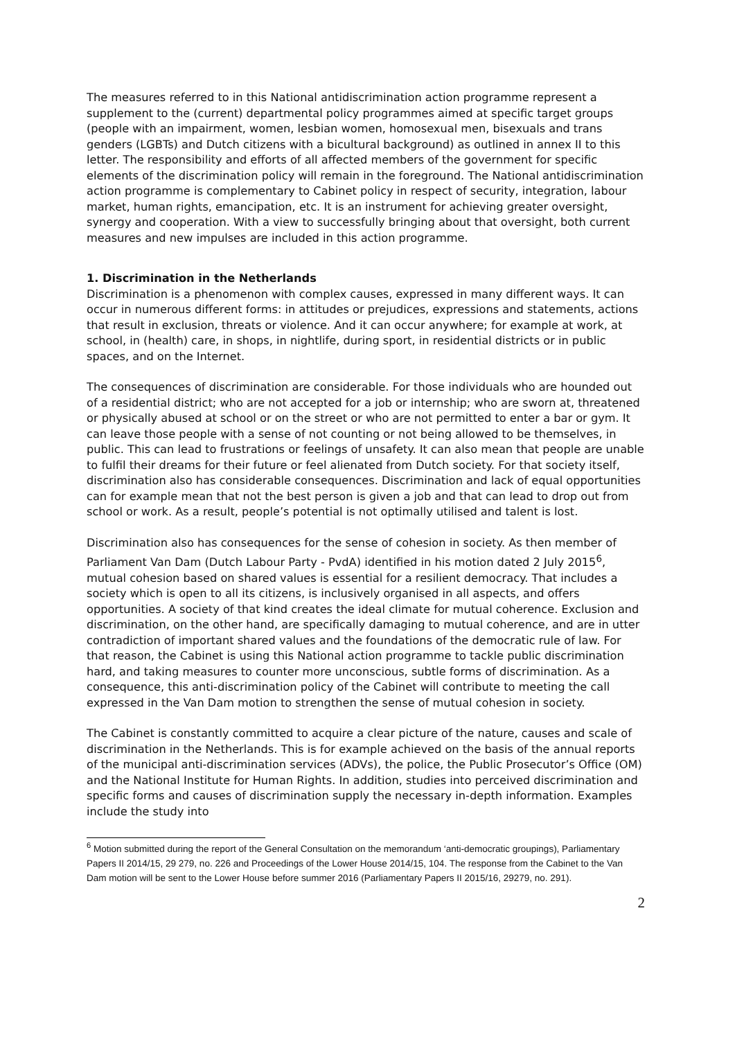The measures referred to in this National antidiscrimination action programme represent a supplement to the (current) departmental policy programmes aimed at specific target groups (people with an impairment, women, lesbian women, homosexual men, bisexuals and trans genders (LGBTs) and Dutch citizens with a bicultural background) as outlined in annex II to this letter. The responsibility and efforts of all affected members of the government for specific elements of the discrimination policy will remain in the foreground. The National antidiscrimination action programme is complementary to Cabinet policy in respect of security, integration, labour market, human rights, emancipation, etc. It is an instrument for achieving greater oversight, synergy and cooperation. With a view to successfully bringing about that oversight, both current measures and new impulses are included in this action programme.
1. Discrimination in the Netherlands
Discrimination is a phenomenon with complex causes, expressed in many different ways. It can occur in numerous different forms: in attitudes or prejudices, expressions and statements, actions that result in exclusion, threats or violence. And it can occur anywhere; for example at work, at school, in (health) care, in shops, in nightlife, during sport, in residential districts or in public spaces, and on the Internet.
The consequences of discrimination are considerable. For those individuals who are hounded out of a residential district; who are not accepted for a job or internship; who are sworn at, threatened or physically abused at school or on the street or who are not permitted to enter a bar or gym. It can leave those people with a sense of not counting or not being allowed to be themselves, in public. This can lead to frustrations or feelings of unsafety. It can also mean that people are unable to fulfil their dreams for their future or feel alienated from Dutch society. For that society itself, discrimination also has considerable consequences. Discrimination and lack of equal opportunities can for example mean that not the best person is given a job and that can lead to drop out from school or work. As a result, people’s potential is not optimally utilised and talent is lost.
Discrimination also has consequences for the sense of cohesion in society. As then member of Parliament Van Dam (Dutch Labour Party - PvdA) identified in his motion dated 2 July 2015<sup>6</sup>, mutual cohesion based on shared values is essential for a resilient democracy. That includes a society which is open to all its citizens, is inclusively organised in all aspects, and offers opportunities. A society of that kind creates the ideal climate for mutual coherence. Exclusion and discrimination, on the other hand, are specifically damaging to mutual coherence, and are in utter contradiction of important shared values and the foundations of the democratic rule of law. For that reason, the Cabinet is using this National action programme to tackle public discrimination hard, and taking measures to counter more unconscious, subtle forms of discrimination. As a consequence, this anti-discrimination policy of the Cabinet will contribute to meeting the call expressed in the Van Dam motion to strengthen the sense of mutual cohesion in society.
The Cabinet is constantly committed to acquire a clear picture of the nature, causes and scale of discrimination in the Netherlands. This is for example achieved on the basis of the annual reports of the municipal anti-discrimination services (ADVs), the police, the Public Prosecutor’s Office (OM) and the National Institute for Human Rights. In addition, studies into perceived discrimination and specific forms and causes of discrimination supply the necessary in-depth information. Examples include the study into
<sup>6</sup> Motion submitted during the report of the General Consultation on the memorandum ‘anti-democratic groupings), Parliamentary Papers II 2014/15, 29 279, no. 226 and Proceedings of the Lower House 2014/15, 104. The response from the Cabinet to the Van Dam motion will be sent to the Lower House before summer 2016 (Parliamentary Papers II 2015/16, 29279, no. 291).
2